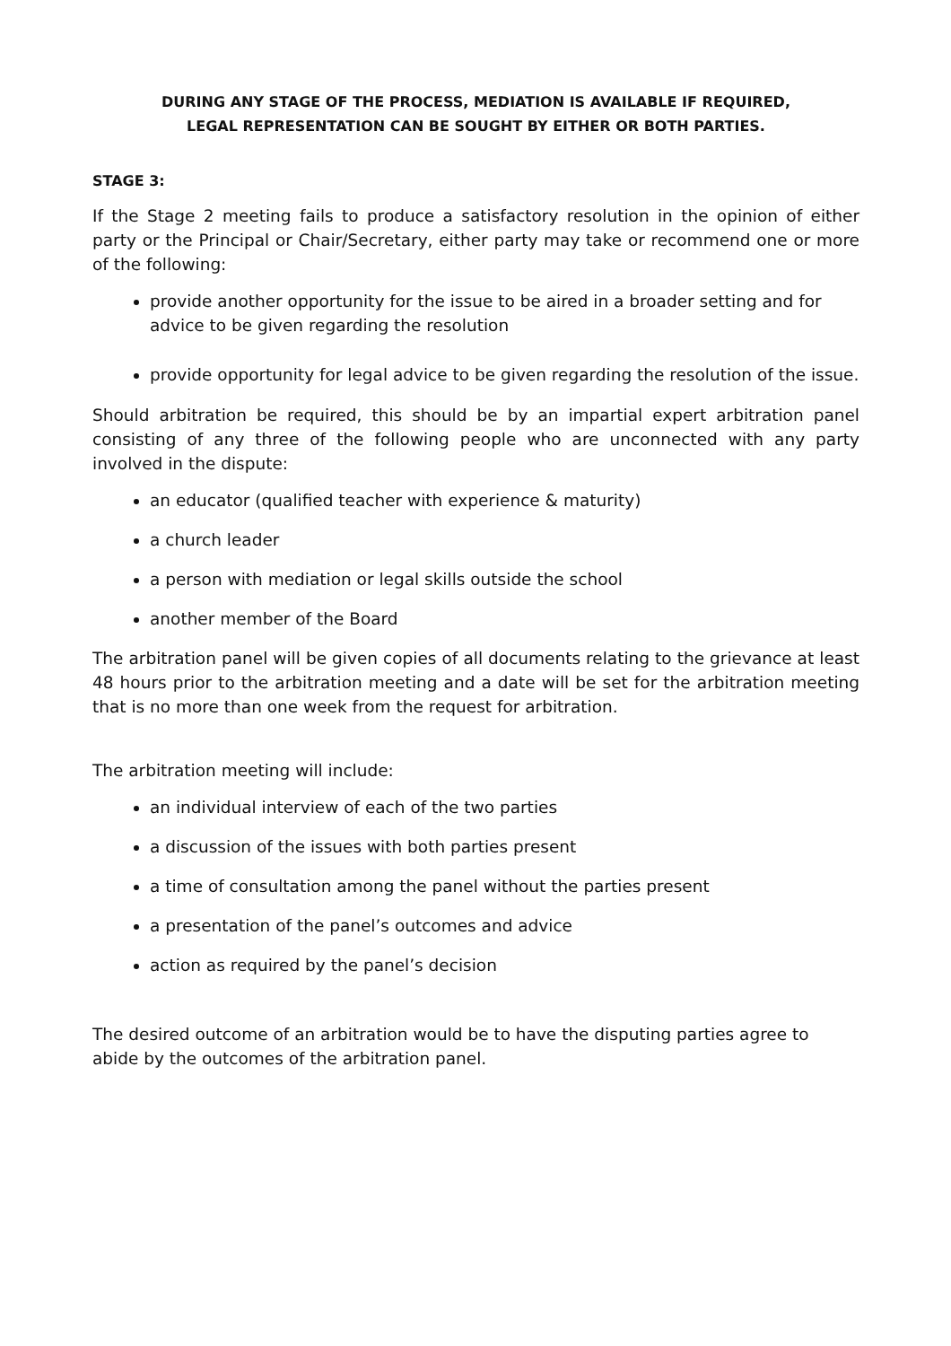DURING ANY STAGE OF THE PROCESS, MEDIATION IS AVAILABLE IF REQUIRED,
LEGAL REPRESENTATION CAN BE SOUGHT BY EITHER OR BOTH PARTIES.
STAGE 3:
If the Stage 2 meeting fails to produce a satisfactory resolution in the opinion of either party or the Principal or Chair/Secretary, either party may take or recommend one or more of the following:
provide another opportunity for the issue to be aired in a broader setting and for advice to be given regarding the resolution
provide opportunity for legal advice to be given regarding the resolution of the issue.
Should arbitration be required, this should be by an impartial expert arbitration panel consisting of any three of the following people who are unconnected with any party involved in the dispute:
an educator (qualified teacher with experience & maturity)
a church leader
a person with mediation or legal skills outside the school
another member of the Board
The arbitration panel will be given copies of all documents relating to the grievance at least 48 hours prior to the arbitration meeting and a date will be set for the arbitration meeting that is no more than one week from the request for arbitration.
The arbitration meeting will include:
an individual interview of each of the two parties
a discussion of the issues with both parties present
a time of consultation among the panel without the parties present
a presentation of the panel’s outcomes and advice
action as required by the panel’s decision
The desired outcome of an arbitration would be to have the disputing parties agree to abide by the outcomes of the arbitration panel.